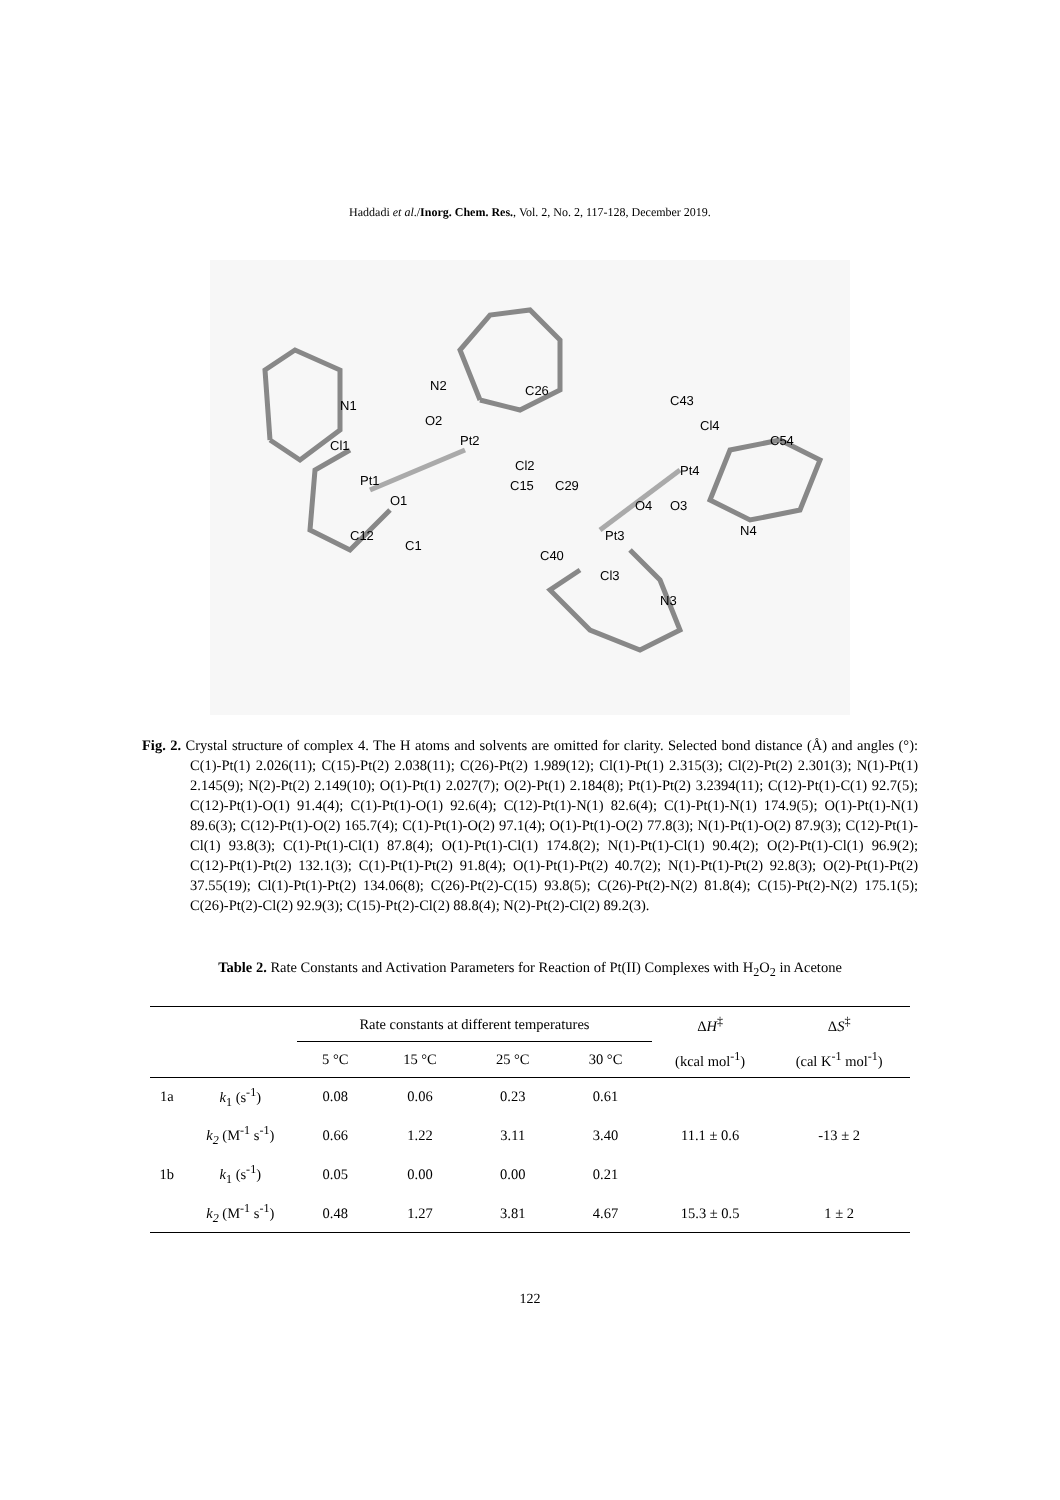Haddadi et al./Inorg. Chem. Res., Vol. 2, No. 2, 117-128, December 2019.
Pt1
Pt2
Pt3
Pt4
O1
O2
O4
O3
N1
N2
N3
N4
Cl1
Cl2
Cl3
Cl4
C1
C12
C15
C26
C29
C40
C43
C54
Fig. 2. Crystal structure of complex 4. The H atoms and solvents are omitted for clarity. Selected bond distance (Å) and angles (°): C(1)-Pt(1) 2.026(11); C(15)-Pt(2) 2.038(11); C(26)-Pt(2) 1.989(12); Cl(1)-Pt(1) 2.315(3); Cl(2)-Pt(2) 2.301(3); N(1)-Pt(1) 2.145(9); N(2)-Pt(2) 2.149(10); O(1)-Pt(1) 2.027(7); O(2)-Pt(1) 2.184(8); Pt(1)-Pt(2) 3.2394(11); C(12)-Pt(1)-C(1) 92.7(5); C(12)-Pt(1)-O(1) 91.4(4); C(1)-Pt(1)-O(1) 92.6(4); C(12)-Pt(1)-N(1) 82.6(4); C(1)-Pt(1)-N(1) 174.9(5); O(1)-Pt(1)-N(1) 89.6(3); C(12)-Pt(1)-O(2) 165.7(4); C(1)-Pt(1)-O(2) 97.1(4); O(1)-Pt(1)-O(2) 77.8(3); N(1)-Pt(1)-O(2) 87.9(3); C(12)-Pt(1)-Cl(1) 93.8(3); C(1)-Pt(1)-Cl(1) 87.8(4); O(1)-Pt(1)-Cl(1) 174.8(2); N(1)-Pt(1)-Cl(1) 90.4(2); O(2)-Pt(1)-Cl(1) 96.9(2); C(12)-Pt(1)-Pt(2) 132.1(3); C(1)-Pt(1)-Pt(2) 91.8(4); O(1)-Pt(1)-Pt(2) 40.7(2); N(1)-Pt(1)-Pt(2) 92.8(3); O(2)-Pt(1)-Pt(2) 37.55(19); Cl(1)-Pt(1)-Pt(2) 134.06(8); C(26)-Pt(2)-C(15) 93.8(5); C(26)-Pt(2)-N(2) 81.8(4); C(15)-Pt(2)-N(2) 175.1(5); C(26)-Pt(2)-Cl(2) 92.9(3); C(15)-Pt(2)-Cl(2) 88.8(4); N(2)-Pt(2)-Cl(2) 89.2(3).
Table 2. Rate Constants and Activation Parameters for Reaction of Pt(II) Complexes with H<sub>2</sub>O<sub>2</sub> in Acetone
| | | Rate constants at different temperatures | | | | Δ H<sup>‡</sup> | Δ S<sup>‡</sup> |
| --- | --- | --- | --- | --- | --- | --- | --- |
| | | 5 °C | 15 °C | 25 °C | 30 °C | (kcal mol<sup>-1</sup>) | (cal K<sup>-1</sup> mol<sup>-1</sup>) |
| 1a | k<sub>1</sub> (s<sup>-1</sup>) | 0.08 | 0.06 | 0.23 | 0.61 | | |
| | k<sub>2</sub> (M<sup>-1</sup> s<sup>-1</sup>) | 0.66 | 1.22 | 3.11 | 3.40 | 11.1 ± 0.6 | -13 ± 2 |
| 1b | k<sub>1</sub> (s<sup>-1</sup>) | 0.05 | 0.00 | 0.00 | 0.21 | | |
| | k<sub>2</sub> (M<sup>-1</sup> s<sup>-1</sup>) | 0.48 | 1.27 | 3.81 | 4.67 | 15.3 ± 0.5 | 1 ± 2 |
122